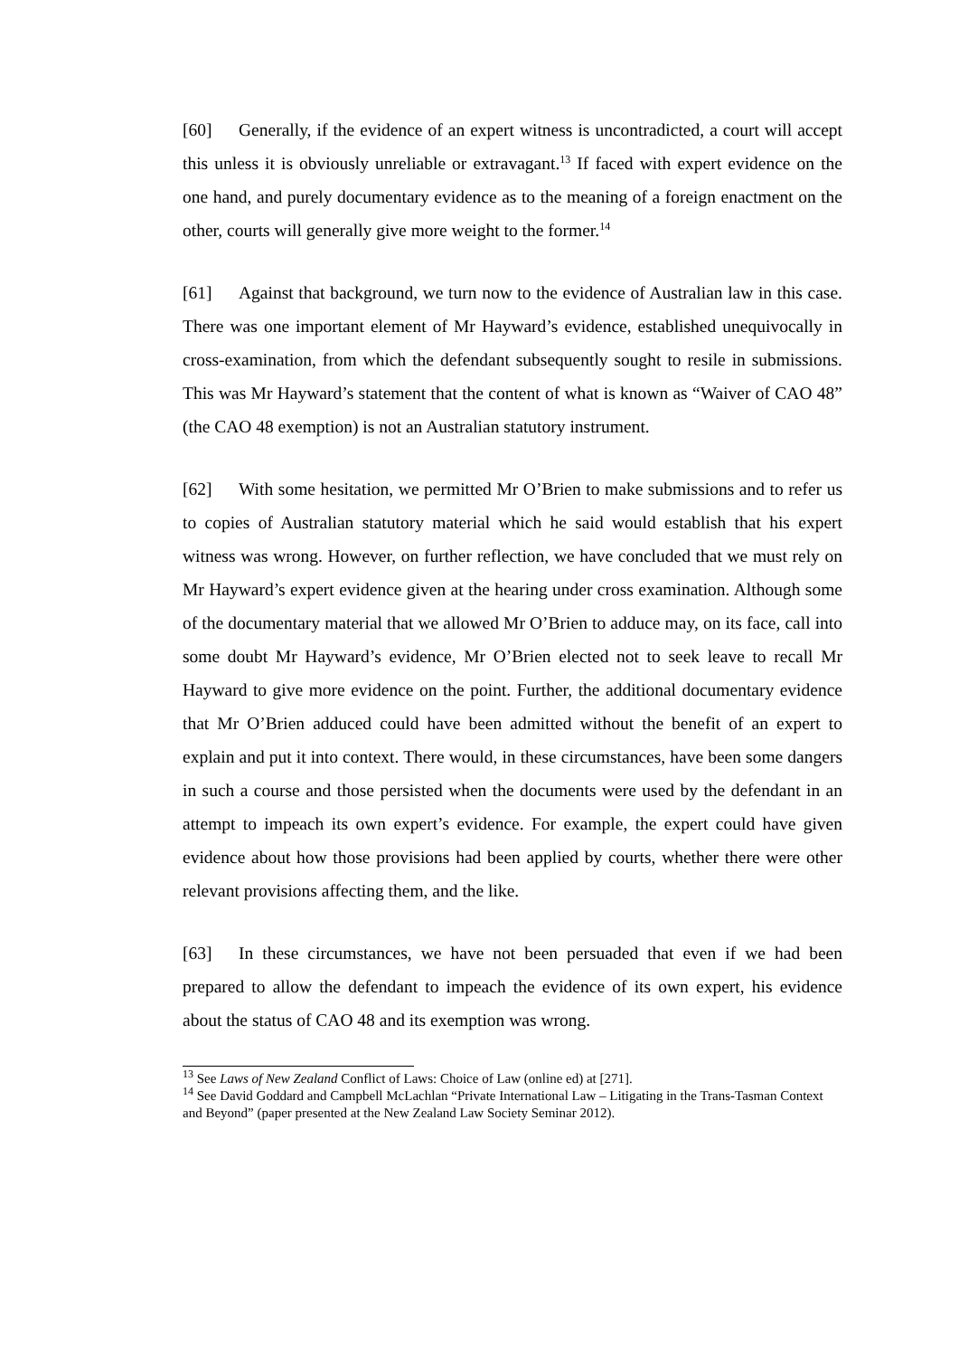[60] Generally, if the evidence of an expert witness is uncontradicted, a court will accept this unless it is obviously unreliable or extravagant.<sup>13</sup> If faced with expert evidence on the one hand, and purely documentary evidence as to the meaning of a foreign enactment on the other, courts will generally give more weight to the former.<sup>14</sup>
[61] Against that background, we turn now to the evidence of Australian law in this case. There was one important element of Mr Hayward’s evidence, established unequivocally in cross-examination, from which the defendant subsequently sought to resile in submissions. This was Mr Hayward’s statement that the content of what is known as “Waiver of CAO 48” (the CAO 48 exemption) is not an Australian statutory instrument.
[62] With some hesitation, we permitted Mr O’Brien to make submissions and to refer us to copies of Australian statutory material which he said would establish that his expert witness was wrong. However, on further reflection, we have concluded that we must rely on Mr Hayward’s expert evidence given at the hearing under cross examination. Although some of the documentary material that we allowed Mr O’Brien to adduce may, on its face, call into some doubt Mr Hayward’s evidence, Mr O’Brien elected not to seek leave to recall Mr Hayward to give more evidence on the point. Further, the additional documentary evidence that Mr O’Brien adduced could have been admitted without the benefit of an expert to explain and put it into context. There would, in these circumstances, have been some dangers in such a course and those persisted when the documents were used by the defendant in an attempt to impeach its own expert’s evidence. For example, the expert could have given evidence about how those provisions had been applied by courts, whether there were other relevant provisions affecting them, and the like.
[63] In these circumstances, we have not been persuaded that even if we had been prepared to allow the defendant to impeach the evidence of its own expert, his evidence about the status of CAO 48 and its exemption was wrong.
<sup>13</sup> See Laws of New Zealand Conflict of Laws: Choice of Law (online ed) at [271].
<sup>14</sup> See David Goddard and Campbell McLachlan “Private International Law – Litigating in the Trans-Tasman Context and Beyond” (paper presented at the New Zealand Law Society Seminar 2012).